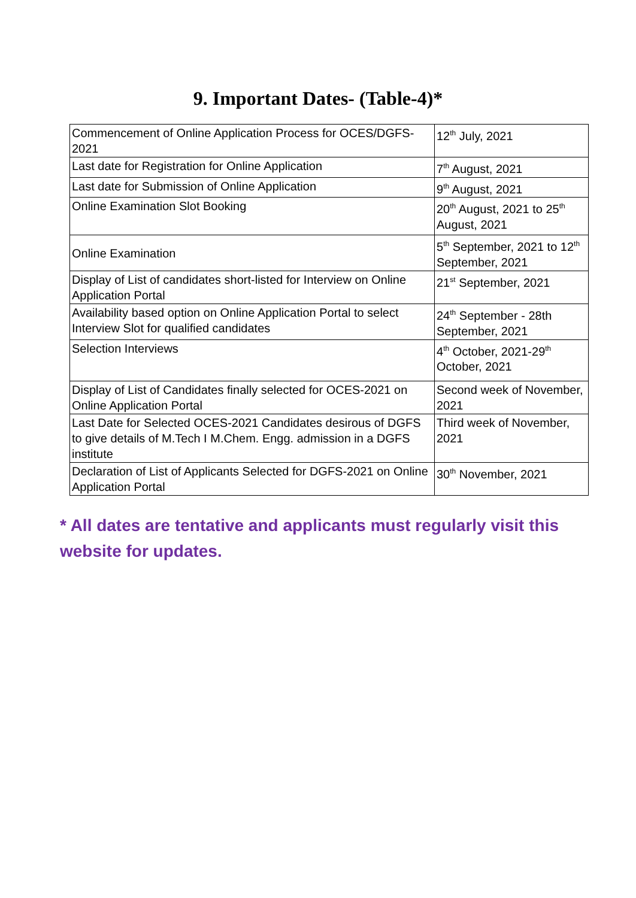9. Important Dates- (Table-4)*
| Commencement of Online Application Process for OCES/DGFS-2021 | 12<sup>th</sup> July, 2021 |
| Last date for Registration for Online Application | 7<sup>th</sup> August, 2021 |
| Last date for Submission of Online Application | 9<sup>th</sup> August, 2021 |
| Online Examination Slot Booking | 20<sup>th</sup> August, 2021 to 25<sup>th</sup> August, 2021 |
| Online Examination | 5<sup>th</sup> September, 2021 to 12<sup>th</sup> September, 2021 |
| Display of List of candidates short-listed for Interview on Online Application Portal | 21<sup>st</sup> September, 2021 |
| Availability based option on Online Application Portal to select Interview Slot for qualified candidates | 24<sup>th</sup> September - 28th September, 2021 |
| Selection Interviews | 4<sup>th</sup> October, 2021-29<sup>th</sup> October, 2021 |
| Display of List of Candidates finally selected for OCES-2021 on Online Application Portal | Second week of November, 2021 |
| Last Date for Selected OCES-2021 Candidates desirous of DGFS to give details of M.Tech I M.Chem. Engg. admission in a DGFS institute | Third week of November, 2021 |
| Declaration of List of Applicants Selected for DGFS-2021 on Online Application Portal | 30<sup>th</sup> November, 2021 |
* All dates are tentative and applicants must regularly visit this website for updates.